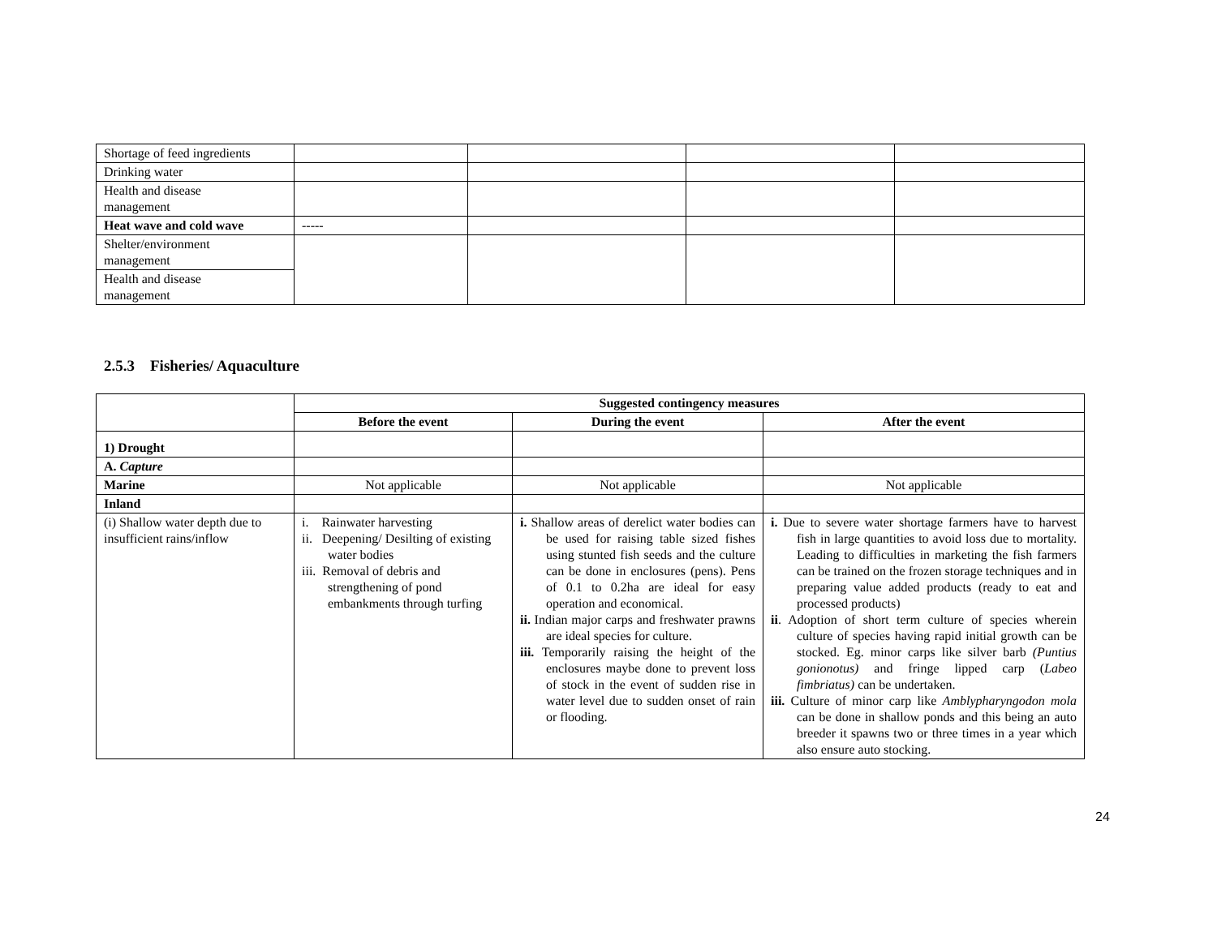| Shortage of feed ingredients | | | | |
| Drinking water | | | | |
| Health and disease management | | | | |
| Heat wave and cold wave | ----- | | | |
| Shelter/environment management | | | | |
| Health and disease management | | | | |
2.5.3 Fisheries/ Aquaculture
| | Suggested contingency measures | | |
| | Before the event | During the event | After the event |
| 1) Drought | | | |
| A. Capture | | | |
| Marine | Not applicable | Not applicable | Not applicable |
| Inland | | | |
| (i) Shallow water depth due to insufficient rains/inflow | i. Rainwater harvesting ii. Deepening/ Desilting of existing water bodies iii. Removal of debris and strengthening of pond embankments through turfing | i. Shallow areas of derelict water bodies can be used for raising table sized fishes using stunted fish seeds and the culture can be done in enclosures (pens). Pens of 0.1 to 0.2ha are ideal for easy operation and economical. ii. Indian major carps and freshwater prawns are ideal species for culture. iii. Temporarily raising the height of the enclosures maybe done to prevent loss of stock in the event of sudden rise in water level due to sudden onset of rain or flooding. | i. Due to severe water shortage farmers have to harvest fish in large quantities to avoid loss due to mortality. Leading to difficulties in marketing the fish farmers can be trained on the frozen storage techniques and in preparing value added products (ready to eat and processed products) ii . Adoption of short term culture of species wherein culture of species having rapid initial growth can be stocked. Eg. minor carps like silver barb (Puntius gonionotus) and fringe lipped carp ( Labeo fimbriatus) can be undertaken. iii. Culture of minor carp like Amblypharyngodon mola can be done in shallow ponds and this being an auto breeder it spawns two or three times in a year which also ensure auto stocking. |
24